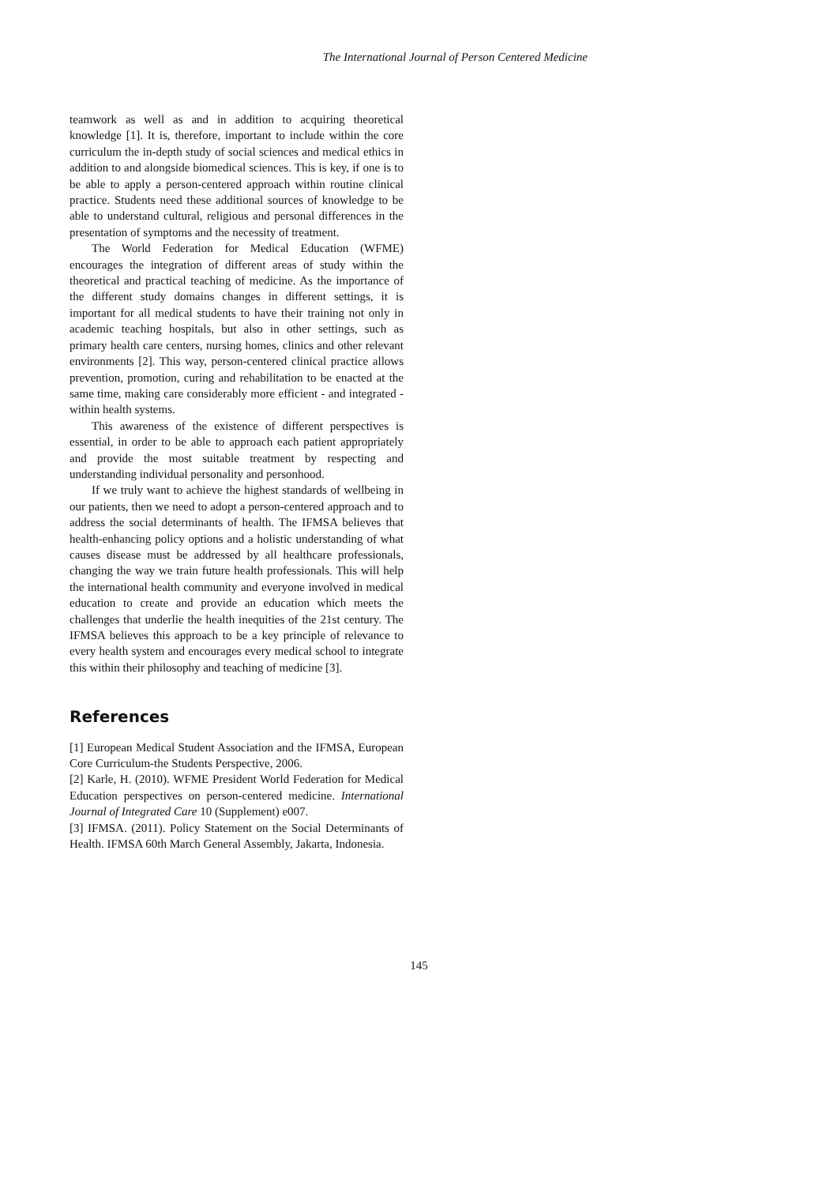The International Journal of Person Centered Medicine
teamwork as well as and in addition to acquiring theoretical knowledge [1]. It is, therefore, important to include within the core curriculum the in-depth study of social sciences and medical ethics in addition to and alongside biomedical sciences. This is key, if one is to be able to apply a person-centered approach within routine clinical practice. Students need these additional sources of knowledge to be able to understand cultural, religious and personal differences in the presentation of symptoms and the necessity of treatment.
The World Federation for Medical Education (WFME) encourages the integration of different areas of study within the theoretical and practical teaching of medicine. As the importance of the different study domains changes in different settings, it is important for all medical students to have their training not only in academic teaching hospitals, but also in other settings, such as primary health care centers, nursing homes, clinics and other relevant environments [2]. This way, person-centered clinical practice allows prevention, promotion, curing and rehabilitation to be enacted at the same time, making care considerably more efficient - and integrated - within health systems.
This awareness of the existence of different perspectives is essential, in order to be able to approach each patient appropriately and provide the most suitable treatment by respecting and understanding individual personality and personhood.
If we truly want to achieve the highest standards of wellbeing in our patients, then we need to adopt a person-centered approach and to address the social determinants of health. The IFMSA believes that health-enhancing policy options and a holistic understanding of what causes disease must be addressed by all healthcare professionals, changing the way we train future health professionals. This will help the international health community and everyone involved in medical education to create and provide an education which meets the challenges that underlie the health inequities of the 21st century. The IFMSA believes this approach to be a key principle of relevance to every health system and encourages every medical school to integrate this within their philosophy and teaching of medicine [3].
References
[1] European Medical Student Association and the IFMSA, European Core Curriculum-the Students Perspective, 2006.
[2] Karle, H. (2010). WFME President World Federation for Medical Education perspectives on person-centered medicine. International Journal of Integrated Care 10 (Supplement) e007.
[3] IFMSA. (2011). Policy Statement on the Social Determinants of Health. IFMSA 60th March General Assembly, Jakarta, Indonesia.
145